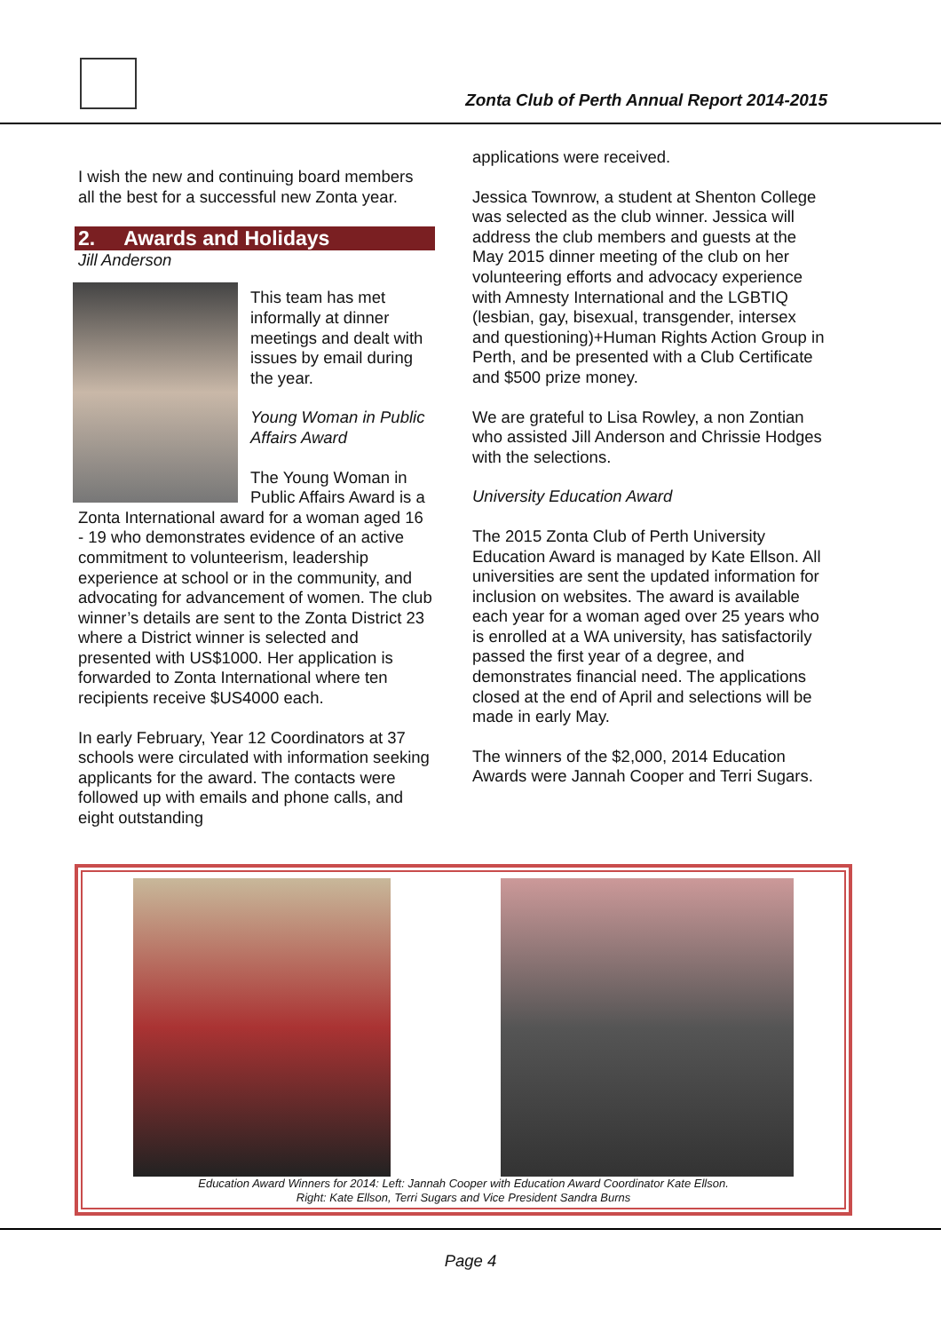Zonta Club of Perth Annual Report 2014-2015
I wish the new and continuing board members all the best for a successful new Zonta year.
2. Awards and Holidays
Jill Anderson
This team has met informally at dinner meetings and dealt with issues by email during the year.
Young Woman in Public Affairs Award
The Young Woman in Public Affairs Award is a Zonta International award for a woman aged 16 - 19 who demonstrates evidence of an active commitment to volunteerism, leadership experience at school or in the community, and advocating for advancement of women. The club winner’s details are sent to the Zonta District 23 where a District winner is selected and presented with US$1000. Her application is forwarded to Zonta International where ten recipients receive $US4000 each.
In early February, Year 12 Coordinators at 37 schools were circulated with information seeking applicants for the award. The contacts were followed up with emails and phone calls, and eight outstanding
applications were received.
Jessica Townrow, a student at Shenton College was selected as the club winner. Jessica will address the club members and guests at the May 2015 dinner meeting of the club on her volunteering efforts and advocacy experience with Amnesty International and the LGBTIQ (lesbian, gay, bisexual, transgender, intersex and questioning)+Human Rights Action Group in Perth, and be presented with a Club Certificate and $500 prize money.
We are grateful to Lisa Rowley, a non Zontian who assisted Jill Anderson and Chrissie Hodges with the selections.
University Education Award
The 2015 Zonta Club of Perth University Education Award is managed by Kate Ellson. All universities are sent the updated information for inclusion on websites. The award is available each year for a woman aged over 25 years who is enrolled at a WA university, has satisfactorily passed the first year of a degree, and demonstrates financial need. The applications closed at the end of April and selections will be made in early May.
The winners of the $2,000, 2014 Education Awards were Jannah Cooper and Terri Sugars.
Education Award Winners for 2014: Left: Jannah Cooper with Education Award Coordinator Kate Ellson.
Right: Kate Ellson, Terri Sugars and Vice President Sandra Burns
Page 4